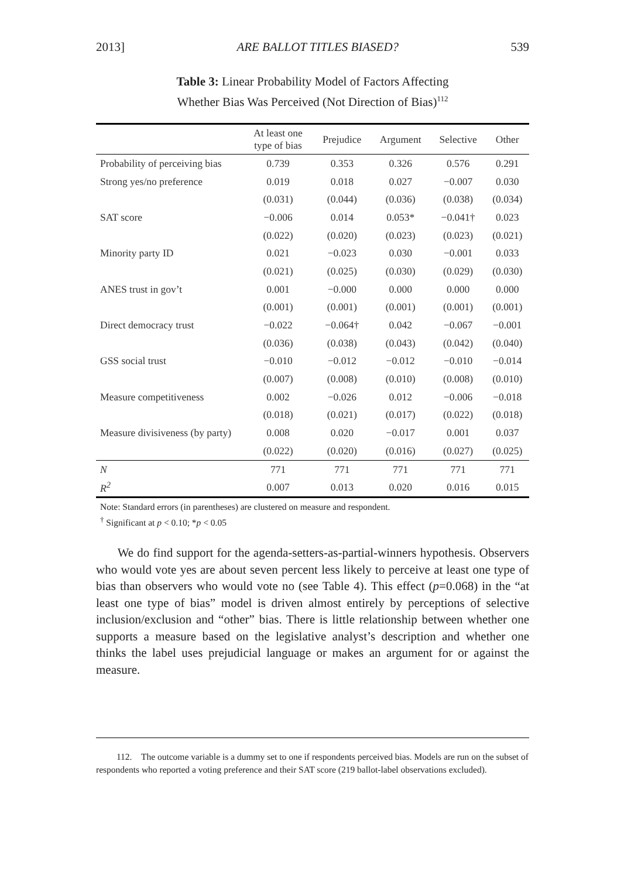2013] ARE BALLOT TITLES BIASED? 539
Table 3: Linear Probability Model of Factors Affecting
Whether Bias Was Perceived (Not Direction of Bias)<sup>112</sup>
| | At least one type of bias | Prejudice | Argument | Selective | Other |
| --- | --- | --- | --- | --- | --- |
| Probability of perceiving bias | 0.739 | 0.353 | 0.326 | 0.576 | 0.291 |
| Strong yes/no preference | 0.019 | 0.018 | 0.027 | −0.007 | 0.030 |
| | (0.031) | (0.044) | (0.036) | (0.038) | (0.034) |
| SAT score | −0.006 | 0.014 | 0.053* | −0.041† | 0.023 |
| | (0.022) | (0.020) | (0.023) | (0.023) | (0.021) |
| Minority party ID | 0.021 | −0.023 | 0.030 | −0.001 | 0.033 |
| | (0.021) | (0.025) | (0.030) | (0.029) | (0.030) |
| ANES trust in gov’t | 0.001 | −0.000 | 0.000 | 0.000 | 0.000 |
| | (0.001) | (0.001) | (0.001) | (0.001) | (0.001) |
| Direct democracy trust | −0.022 | −0.064† | 0.042 | −0.067 | −0.001 |
| | (0.036) | (0.038) | (0.043) | (0.042) | (0.040) |
| GSS social trust | −0.010 | −0.012 | −0.012 | −0.010 | −0.014 |
| | (0.007) | (0.008) | (0.010) | (0.008) | (0.010) |
| Measure competitiveness | 0.002 | −0.026 | 0.012 | −0.006 | −0.018 |
| | (0.018) | (0.021) | (0.017) | (0.022) | (0.018) |
| Measure divisiveness (by party) | 0.008 | 0.020 | −0.017 | 0.001 | 0.037 |
| | (0.022) | (0.020) | (0.016) | (0.027) | (0.025) |
| N | 771 | 771 | 771 | 771 | 771 |
| R<sup>2</sup> | 0.007 | 0.013 | 0.020 | 0.016 | 0.015 |
Note: Standard errors (in parentheses) are clustered on measure and respondent.
<sup>†</sup> Significant at p < 0.10; *p < 0.05
We do find support for the agenda-setters-as-partial-winners hypothesis. Observers who would vote yes are about seven percent less likely to perceive at least one type of bias than observers who would vote no (see Table 4). This effect (p=0.068) in the “at least one type of bias” model is driven almost entirely by perceptions of selective inclusion/exclusion and “other” bias. There is little relationship between whether one supports a measure based on the legislative analyst’s description and whether one thinks the label uses prejudicial language or makes an argument for or against the measure.
112. The outcome variable is a dummy set to one if respondents perceived bias. Models are run on the subset of respondents who reported a voting preference and their SAT score (219 ballot-label observations excluded).